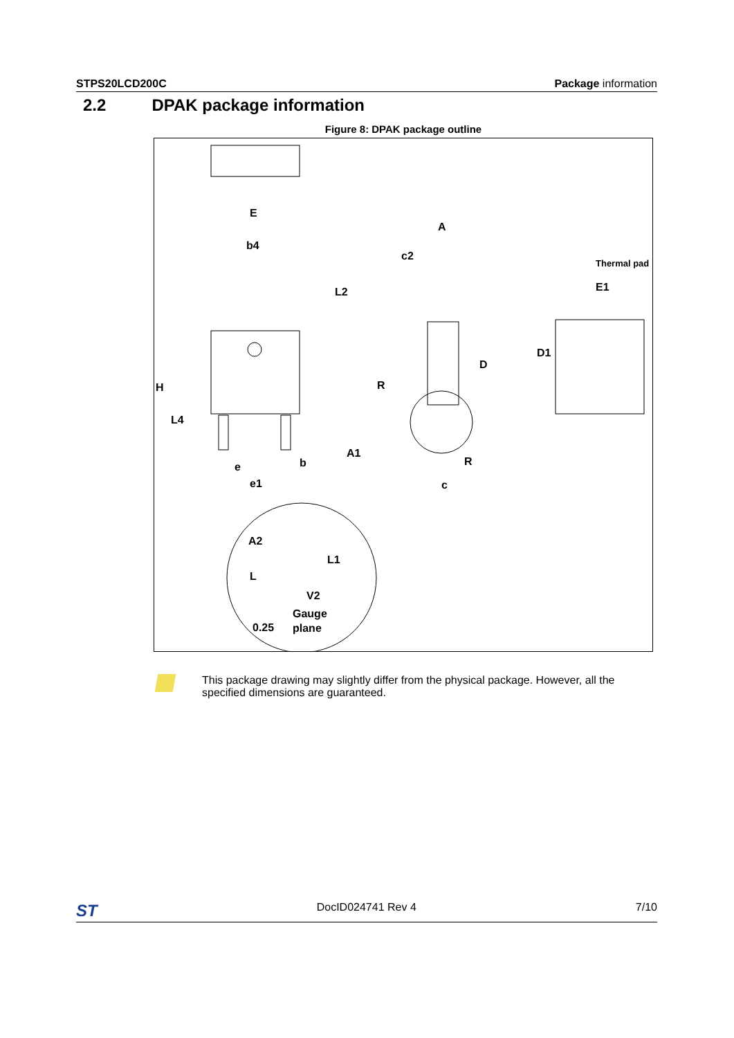STPS20LCD200C Package information
2.2 DPAK package information
Figure 8: DPAK package outline
E
b4
L2
A
c2
Thermal pad
E1
H
L4
R
D
D1
A1
R
e
b
e1
c
A2
L1
L
V2
Gauge
0.25
plane
This package drawing may slightly differ from the physical package. However, all the specified dimensions are guaranteed.
ST DocID024741 Rev 4 7/10